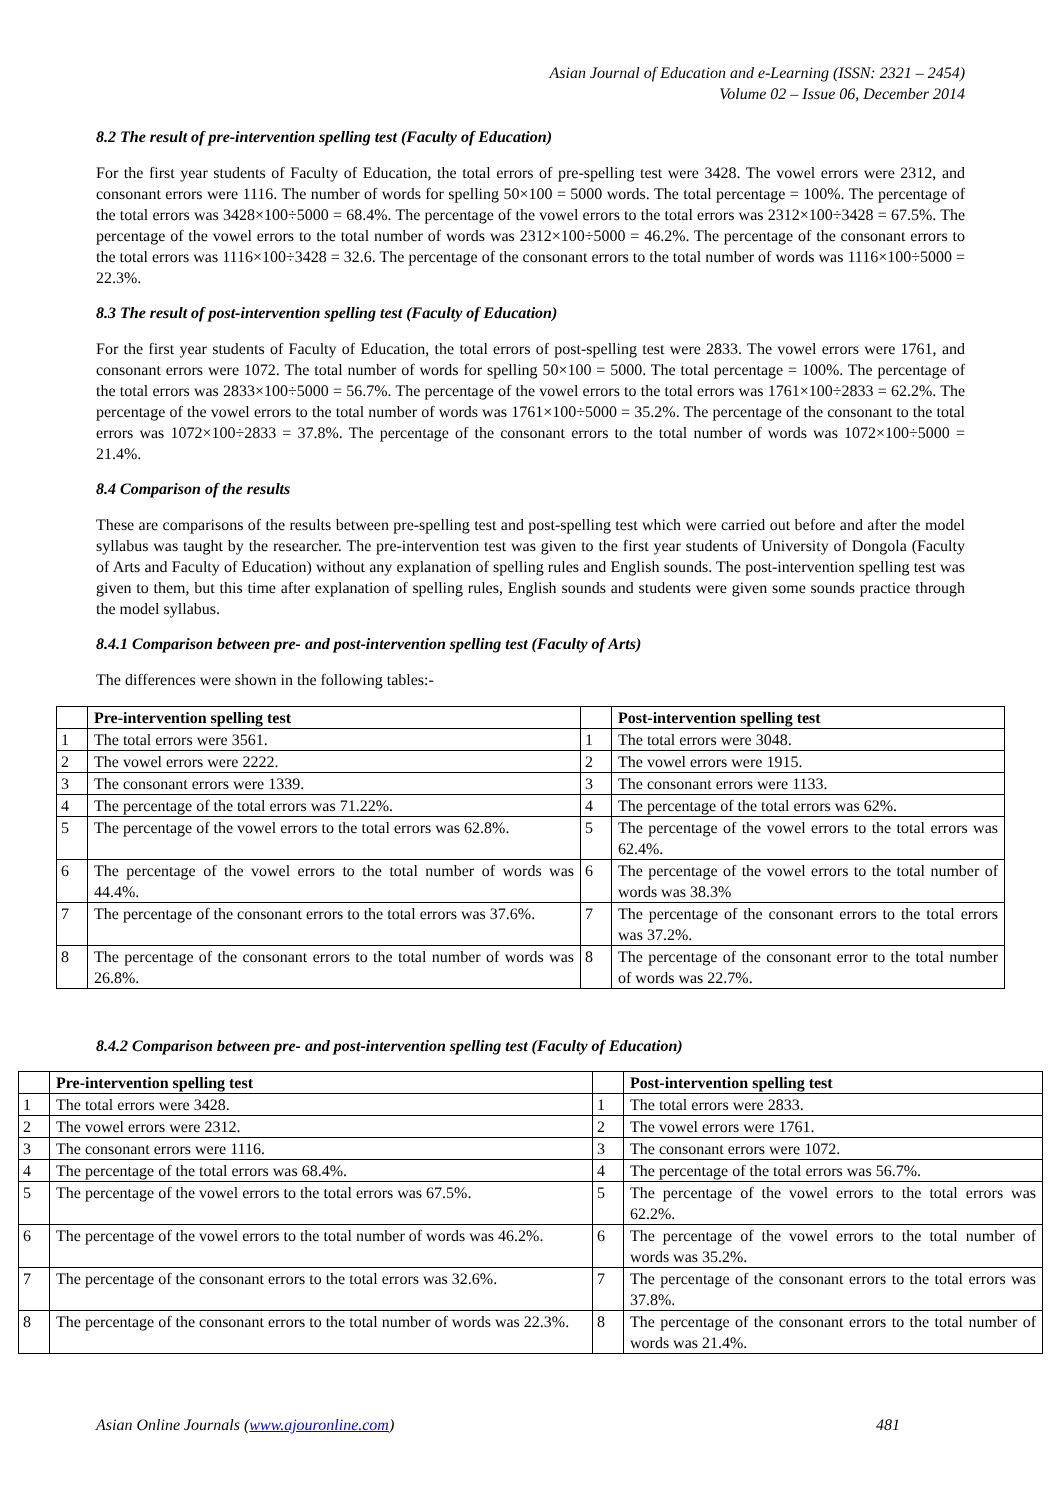Asian Journal of Education and e-Learning (ISSN: 2321 – 2454)
Volume 02 – Issue 06, December 2014
8.2 The result of pre-intervention spelling test (Faculty of Education)
For the first year students of Faculty of Education, the total errors of pre-spelling test were 3428. The vowel errors were 2312, and consonant errors were 1116. The number of words for spelling 50×100 = 5000 words. The total percentage = 100%. The percentage of the total errors was 3428×100÷5000 = 68.4%. The percentage of the vowel errors to the total errors was 2312×100÷3428 = 67.5%. The percentage of the vowel errors to the total number of words was 2312×100÷5000 = 46.2%. The percentage of the consonant errors to the total errors was 1116×100÷3428 = 32.6. The percentage of the consonant errors to the total number of words was 1116×100÷5000 = 22.3%.
8.3 The result of post-intervention spelling test (Faculty of Education)
For the first year students of Faculty of Education, the total errors of post-spelling test were 2833. The vowel errors were 1761, and consonant errors were 1072. The total number of words for spelling 50×100 = 5000. The total percentage = 100%. The percentage of the total errors was 2833×100÷5000 = 56.7%. The percentage of the vowel errors to the total errors was 1761×100÷2833 = 62.2%. The percentage of the vowel errors to the total number of words was 1761×100÷5000 = 35.2%. The percentage of the consonant to the total errors was 1072×100÷2833 = 37.8%. The percentage of the consonant errors to the total number of words was 1072×100÷5000 = 21.4%.
8.4 Comparison of the results
These are comparisons of the results between pre-spelling test and post-spelling test which were carried out before and after the model syllabus was taught by the researcher. The pre-intervention test was given to the first year students of University of Dongola (Faculty of Arts and Faculty of Education) without any explanation of spelling rules and English sounds. The post-intervention spelling test was given to them, but this time after explanation of spelling rules, English sounds and students were given some sounds practice through the model syllabus.
8.4.1 Comparison between pre- and post-intervention spelling test (Faculty of Arts)
The differences were shown in the following tables:-
| | Pre-intervention spelling test | | Post-intervention spelling test |
| 1 | The total errors were 3561. | 1 | The total errors were 3048. |
| 2 | The vowel errors were 2222. | 2 | The vowel errors were 1915. |
| 3 | The consonant errors were 1339. | 3 | The consonant errors were 1133. |
| 4 | The percentage of the total errors was 71.22%. | 4 | The percentage of the total errors was 62%. |
| 5 | The percentage of the vowel errors to the total errors was 62.8%. | 5 | The percentage of the vowel errors to the total errors was 62.4%. |
| 6 | The percentage of the vowel errors to the total number of words was 44.4%. | 6 | The percentage of the vowel errors to the total number of words was 38.3% |
| 7 | The percentage of the consonant errors to the total errors was 37.6%. | 7 | The percentage of the consonant errors to the total errors was 37.2%. |
| 8 | The percentage of the consonant errors to the total number of words was 26.8%. | 8 | The percentage of the consonant error to the total number of words was 22.7%. |
8.4.2 Comparison between pre- and post-intervention spelling test (Faculty of Education)
| | Pre-intervention spelling test | | Post-intervention spelling test |
| 1 | The total errors were 3428. | 1 | The total errors were 2833. |
| 2 | The vowel errors were 2312. | 2 | The vowel errors were 1761. |
| 3 | The consonant errors were 1116. | 3 | The consonant errors were 1072. |
| 4 | The percentage of the total errors was 68.4%. | 4 | The percentage of the total errors was 56.7%. |
| 5 | The percentage of the vowel errors to the total errors was 67.5%. | 5 | The percentage of the vowel errors to the total errors was 62.2%. |
| 6 | The percentage of the vowel errors to the total number of words was 46.2%. | 6 | The percentage of the vowel errors to the total number of words was 35.2%. |
| 7 | The percentage of the consonant errors to the total errors was 32.6%. | 7 | The percentage of the consonant errors to the total errors was 37.8%. |
| 8 | The percentage of the consonant errors to the total number of words was 22.3%. | 8 | The percentage of the consonant errors to the total number of words was 21.4%. |
Asian Online Journals (www.ajouronline.com) 481